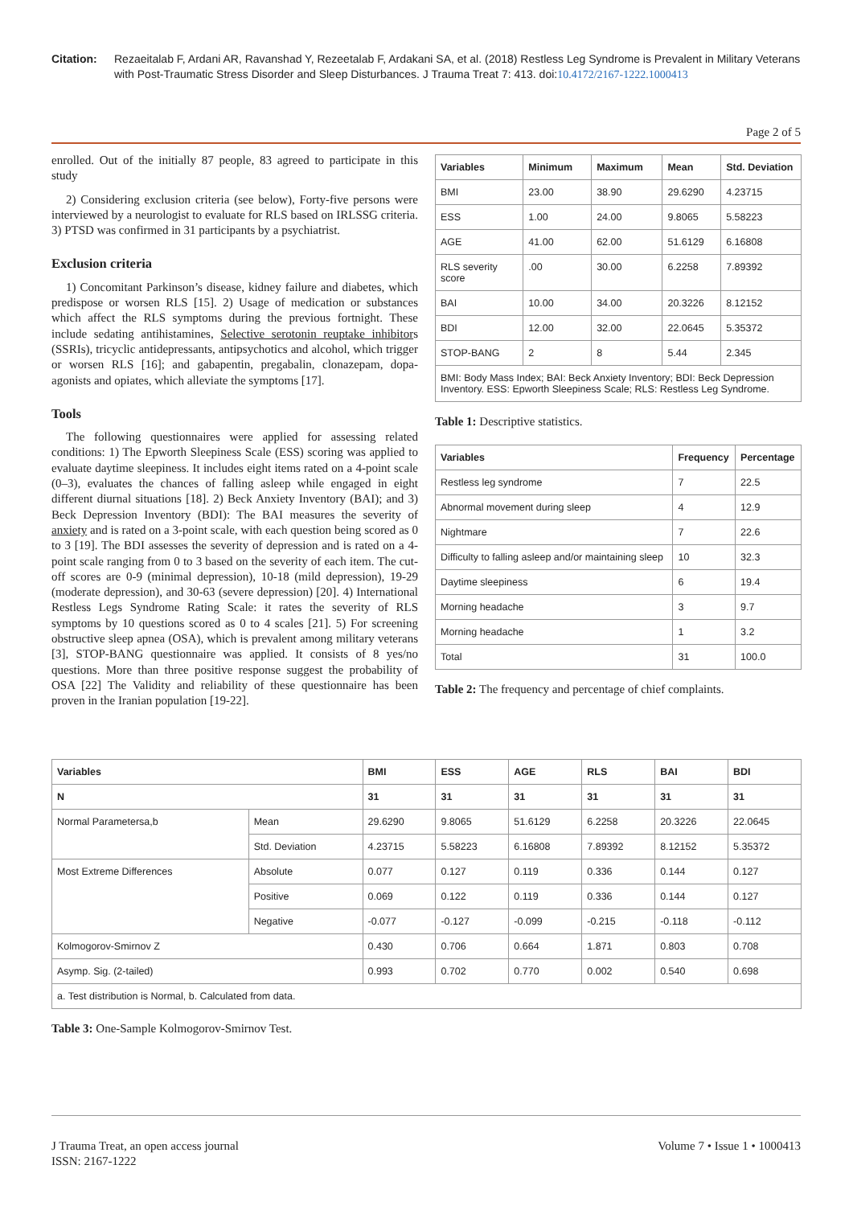Citation: Rezaeitalab F, Ardani AR, Ravanshad Y, Rezeetalab F, Ardakani SA, et al. (2018) Restless Leg Syndrome is Prevalent in Military Veterans with Post-Traumatic Stress Disorder and Sleep Disturbances. J Trauma Treat 7: 413. doi:10.4172/2167-1222.1000413
Page 2 of 5
enrolled. Out of the initially 87 people, 83 agreed to participate in this study
2) Considering exclusion criteria (see below), Forty-five persons were interviewed by a neurologist to evaluate for RLS based on IRLSSG criteria. 3) PTSD was confirmed in 31 participants by a psychiatrist.
Exclusion criteria
1) Concomitant Parkinson’s disease, kidney failure and diabetes, which predispose or worsen RLS [15]. 2) Usage of medication or substances which affect the RLS symptoms during the previous fortnight. These include sedating antihistamines, Selective serotonin reuptake inhibitors (SSRIs), tricyclic antidepressants, antipsychotics and alcohol, which trigger or worsen RLS [16]; and gabapentin, pregabalin, clonazepam, dopa-agonists and opiates, which alleviate the symptoms [17].
Tools
The following questionnaires were applied for assessing related conditions: 1) The Epworth Sleepiness Scale (ESS) scoring was applied to evaluate daytime sleepiness. It includes eight items rated on a 4-point scale (0–3), evaluates the chances of falling asleep while engaged in eight different diurnal situations [18]. 2) Beck Anxiety Inventory (BAI); and 3) Beck Depression Inventory (BDI): The BAI measures the severity of anxiety and is rated on a 3-point scale, with each question being scored as 0 to 3 [19]. The BDI assesses the severity of depression and is rated on a 4-point scale ranging from 0 to 3 based on the severity of each item. The cut-off scores are 0-9 (minimal depression), 10-18 (mild depression), 19-29 (moderate depression), and 30-63 (severe depression) [20]. 4) International Restless Legs Syndrome Rating Scale: it rates the severity of RLS symptoms by 10 questions scored as 0 to 4 scales [21]. 5) For screening obstructive sleep apnea (OSA), which is prevalent among military veterans [3], STOP-BANG questionnaire was applied. It consists of 8 yes/no questions. More than three positive response suggest the probability of OSA [22] The Validity and reliability of these questionnaire has been proven in the Iranian population [19-22].
| Variables | Minimum | Maximum | Mean | Std. Deviation |
| --- | --- | --- | --- | --- |
| BMI | 23.00 | 38.90 | 29.6290 | 4.23715 |
| ESS | 1.00 | 24.00 | 9.8065 | 5.58223 |
| AGE | 41.00 | 62.00 | 51.6129 | 6.16808 |
| RLS severity score | .00 | 30.00 | 6.2258 | 7.89392 |
| BAI | 10.00 | 34.00 | 20.3226 | 8.12152 |
| BDI | 12.00 | 32.00 | 22.0645 | 5.35372 |
| STOP-BANG | 2 | 8 | 5.44 | 2.345 |
| BMI: Body Mass Index; BAI: Beck Anxiety Inventory; BDI: Beck Depression Inventory. ESS: Epworth Sleepiness Scale; RLS: Restless Leg Syndrome. | | | | |
Table 1: Descriptive statistics.
| Variables | Frequency | Percentage |
| --- | --- | --- |
| Restless leg syndrome | 7 | 22.5 |
| Abnormal movement during sleep | 4 | 12.9 |
| Nightmare | 7 | 22.6 |
| Difficulty to falling asleep and/or maintaining sleep | 10 | 32.3 |
| Daytime sleepiness | 6 | 19.4 |
| Morning headache | 3 | 9.7 |
| Morning headache | 1 | 3.2 |
| Total | 31 | 100.0 |
Table 2: The frequency and percentage of chief complaints.
| Variables | | BMI | ESS | AGE | RLS | BAI | BDI |
| --- | --- | --- | --- | --- | --- | --- | --- |
| N | | 31 | 31 | 31 | 31 | 31 | 31 |
| Normal Parametersa,b | Mean | 29.6290 | 9.8065 | 51.6129 | 6.2258 | 20.3226 | 22.0645 |
| | Std. Deviation | 4.23715 | 5.58223 | 6.16808 | 7.89392 | 8.12152 | 5.35372 |
| Most Extreme Differences | Absolute | 0.077 | 0.127 | 0.119 | 0.336 | 0.144 | 0.127 |
| | Positive | 0.069 | 0.122 | 0.119 | 0.336 | 0.144 | 0.127 |
| | Negative | -0.077 | -0.127 | -0.099 | -0.215 | -0.118 | -0.112 |
| Kolmogorov-Smirnov Z | | 0.430 | 0.706 | 0.664 | 1.871 | 0.803 | 0.708 |
| Asymp. Sig. (2-tailed) | | 0.993 | 0.702 | 0.770 | 0.002 | 0.540 | 0.698 |
| a. Test distribution is Normal, b. Calculated from data. | | | | | | | |
Table 3: One-Sample Kolmogorov-Smirnov Test.
J Trauma Treat, an open access journal
ISSN: 2167-1222
Volume 7 • Issue 1 • 1000413